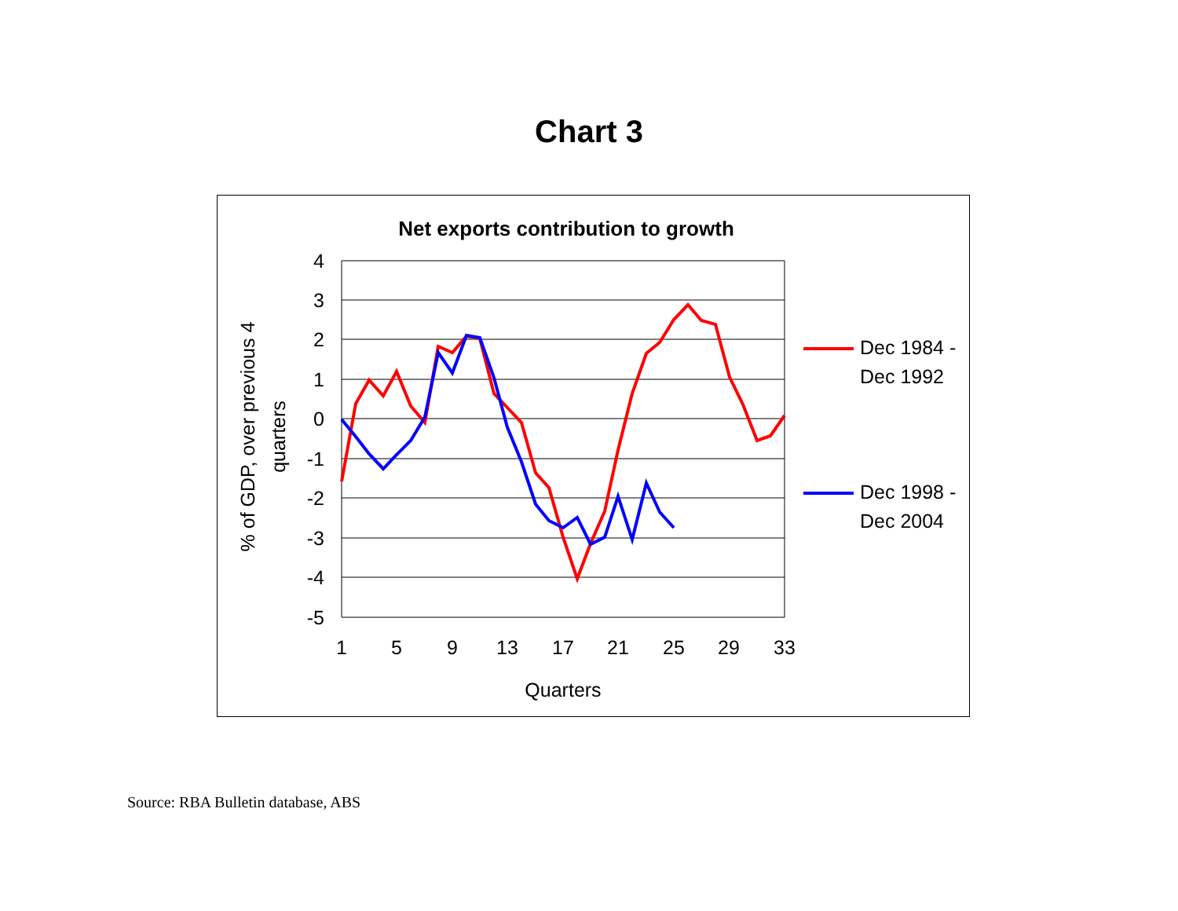Chart 3
Net exports contribution to growth
4
3
2
1
0
-1
-2
-3
-4
-5
1
5
9
13
17
21
25
29
33
Quarters
% of GDP, over previous 4
quarters
Dec 1984 -
Dec 1992
Dec 1998 -
Dec 2004
Source: RBA Bulletin database, ABS